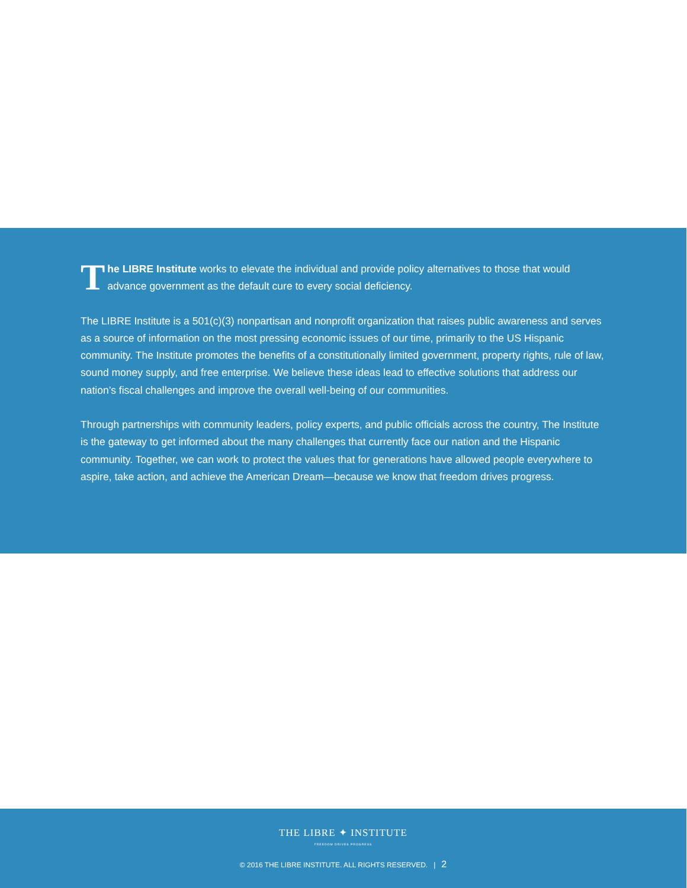The LIBRE Institute works to elevate the individual and provide policy alternatives to those that would advance government as the default cure to every social deficiency.
The LIBRE Institute is a 501(c)(3) nonpartisan and nonprofit organization that raises public awareness and serves as a source of information on the most pressing economic issues of our time, primarily to the US Hispanic community. The Institute promotes the benefits of a constitutionally limited government, property rights, rule of law, sound money supply, and free enterprise. We believe these ideas lead to effective solutions that address our nation’s fiscal challenges and improve the overall well-being of our communities.
Through partnerships with community leaders, policy experts, and public officials across the country, The Institute is the gateway to get informed about the many challenges that currently face our nation and the Hispanic community. Together, we can work to protect the values that for generations have allowed people everywhere to aspire, take action, and achieve the American Dream—because we know that freedom drives progress.
THE LIBRE ✦ INSTITUTE
FREEDOM DRIVES PROGRESS
© 2016 THE LIBRE INSTITUTE. ALL RIGHTS RESERVED. | 2